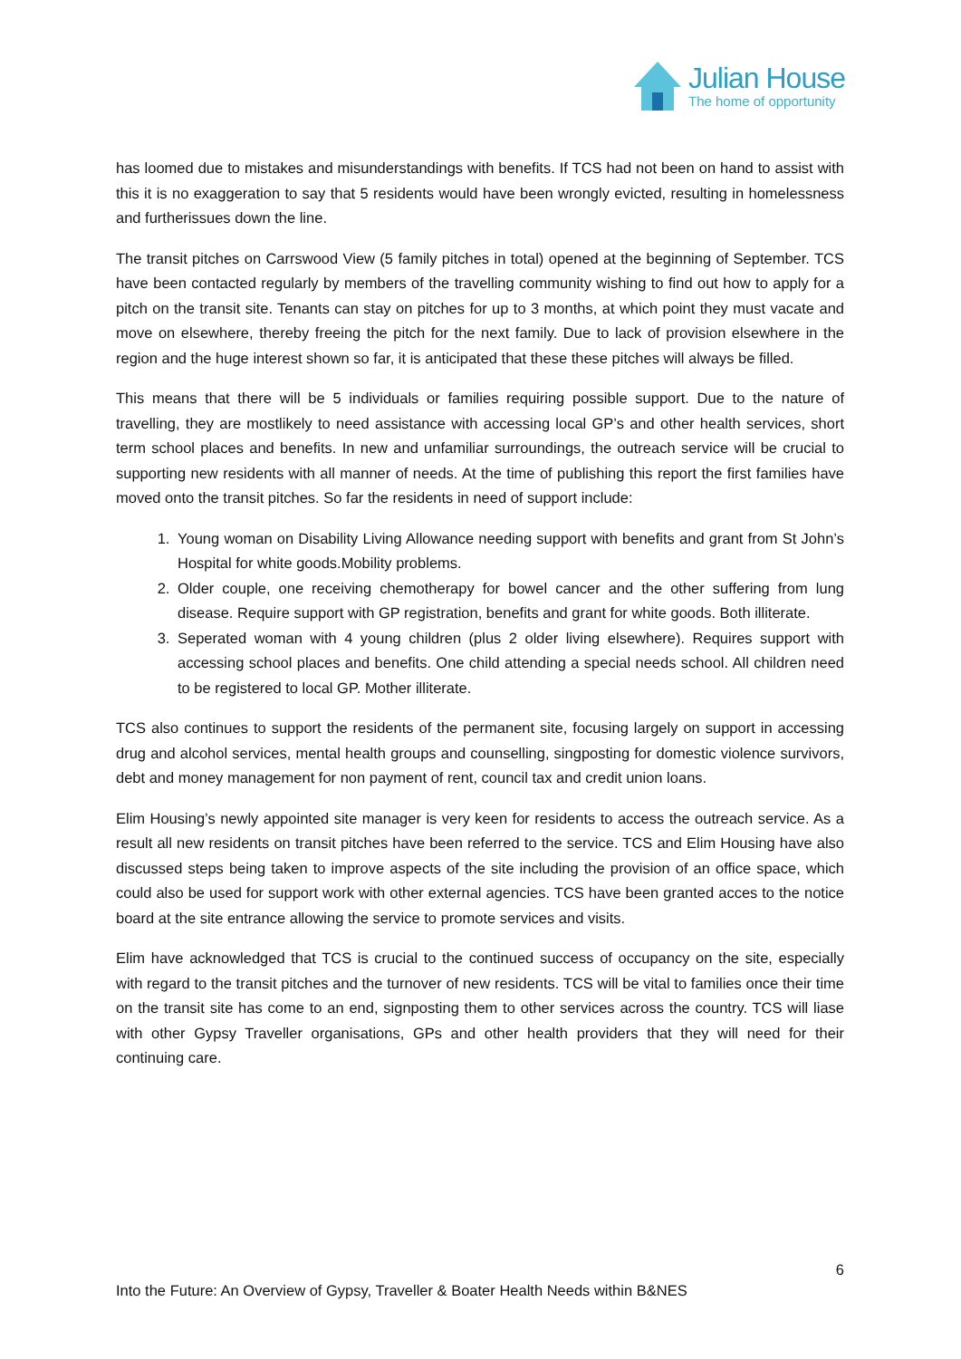Julian House
The home of opportunity
has loomed due to mistakes and misunderstandings with benefits. If TCS had not been on hand to assist with this it is no exaggeration to say that 5 residents would have been wrongly evicted, resulting in homelessness and furtherissues down the line.
The transit pitches on Carrswood View (5 family pitches in total) opened at the beginning of September. TCS have been contacted regularly by members of the travelling community wishing to find out how to apply for a pitch on the transit site. Tenants can stay on pitches for up to 3 months, at which point they must vacate and move on elsewhere, thereby freeing the pitch for the next family. Due to lack of provision elsewhere in the region and the huge interest shown so far, it is anticipated that these these pitches will always be filled.
This means that there will be 5 individuals or families requiring possible support. Due to the nature of travelling, they are mostlikely to need assistance with accessing local GP’s and other health services, short term school places and benefits. In new and unfamiliar surroundings, the outreach service will be crucial to supporting new residents with all manner of needs. At the time of publishing this report the first families have moved onto the transit pitches. So far the residents in need of support include:
1. Young woman on Disability Living Allowance needing support with benefits and grant from St John’s Hospital for white goods.Mobility problems.
2. Older couple, one receiving chemotherapy for bowel cancer and the other suffering from lung disease. Require support with GP registration, benefits and grant for white goods. Both illiterate.
3. Seperated woman with 4 young children (plus 2 older living elsewhere). Requires support with accessing school places and benefits. One child attending a special needs school. All children need to be registered to local GP. Mother illiterate.
TCS also continues to support the residents of the permanent site, focusing largely on support in accessing drug and alcohol services, mental health groups and counselling, singposting for domestic violence survivors, debt and money management for non payment of rent, council tax and credit union loans.
Elim Housing’s newly appointed site manager is very keen for residents to access the outreach service. As a result all new residents on transit pitches have been referred to the service. TCS and Elim Housing have also discussed steps being taken to improve aspects of the site including the provision of an office space, which could also be used for support work with other external agencies. TCS have been granted acces to the notice board at the site entrance allowing the service to promote services and visits.
Elim have acknowledged that TCS is crucial to the continued success of occupancy on the site, especially with regard to the transit pitches and the turnover of new residents. TCS will be vital to families once their time on the transit site has come to an end, signposting them to other services across the country. TCS will liase with other Gypsy Traveller organisations, GPs and other health providers that they will need for their continuing care.
6
Into the Future: An Overview of Gypsy, Traveller & Boater Health Needs within B&NES